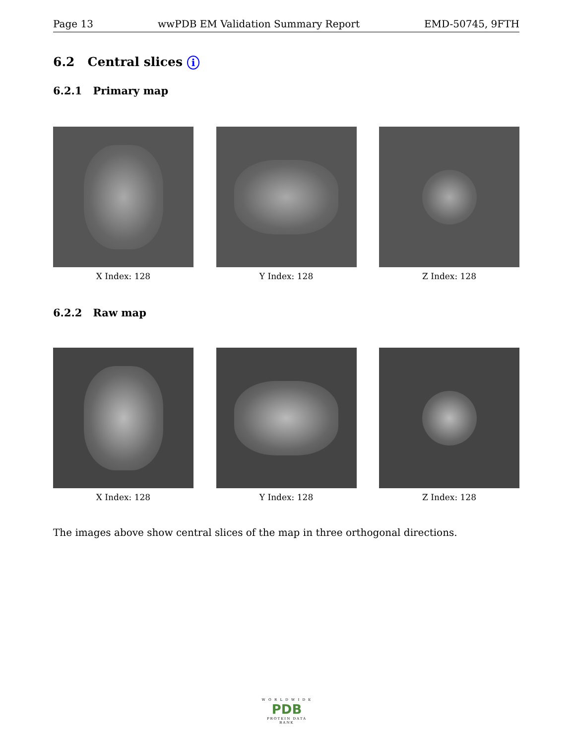Page 13 wwPDB EM Validation Summary Report EMD-50745, 9FTH
6.2 Central slices i
6.2.1 Primary map
X Index: 128 Y Index: 128 Z Index: 128
6.2.2 Raw map
X Index: 128 Y Index: 128 Z Index: 128
The images above show central slices of the map in three orthogonal directions.
W O R L D W I D E
PDB
PROTEIN DATA BANK